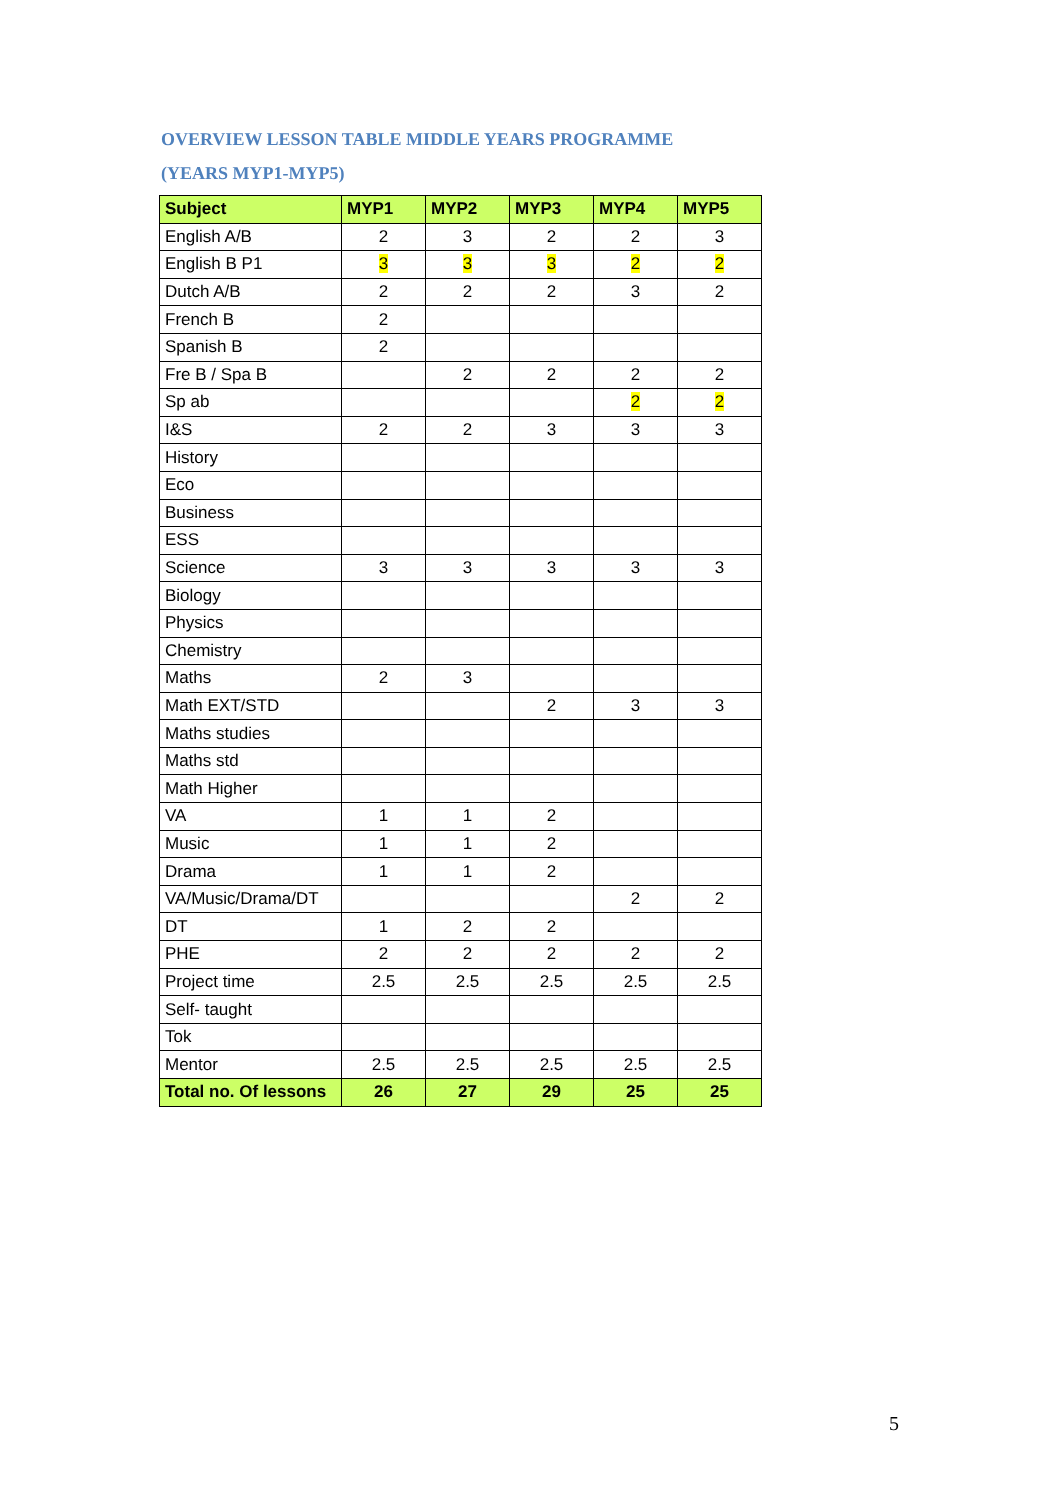OVERVIEW LESSON TABLE MIDDLE YEARS PROGRAMME
(YEARS MYP1-MYP5)
| Subject | MYP1 | MYP2 | MYP3 | MYP4 | MYP5 |
| --- | --- | --- | --- | --- | --- |
| English A/B | 2 | 3 | 2 | 2 | 3 |
| English B P1 | 3 | 3 | 3 | 2 | 2 |
| Dutch A/B | 2 | 2 | 2 | 3 | 2 |
| French B | 2 | | | | |
| Spanish B | 2 | | | | |
| Fre B / Spa B | | 2 | 2 | 2 | 2 |
| Sp ab | | | | 2 | 2 |
| I&S | 2 | 2 | 3 | 3 | 3 |
| History | | | | | |
| Eco | | | | | |
| Business | | | | | |
| ESS | | | | | |
| Science | 3 | 3 | 3 | 3 | 3 |
| Biology | | | | | |
| Physics | | | | | |
| Chemistry | | | | | |
| Maths | 2 | 3 | | | |
| Math EXT/STD | | | 2 | 3 | 3 |
| Maths studies | | | | | |
| Maths std | | | | | |
| Math Higher | | | | | |
| VA | 1 | 1 | 2 | | |
| Music | 1 | 1 | 2 | | |
| Drama | 1 | 1 | 2 | | |
| VA/Music/Drama/DT | | | | 2 | 2 |
| DT | 1 | 2 | 2 | | |
| PHE | 2 | 2 | 2 | 2 | 2 |
| Project time | 2.5 | 2.5 | 2.5 | 2.5 | 2.5 |
| Self- taught | | | | | |
| Tok | | | | | |
| Mentor | 2.5 | 2.5 | 2.5 | 2.5 | 2.5 |
| Total no. Of lessons | 26 | 27 | 29 | 25 | 25 |
5